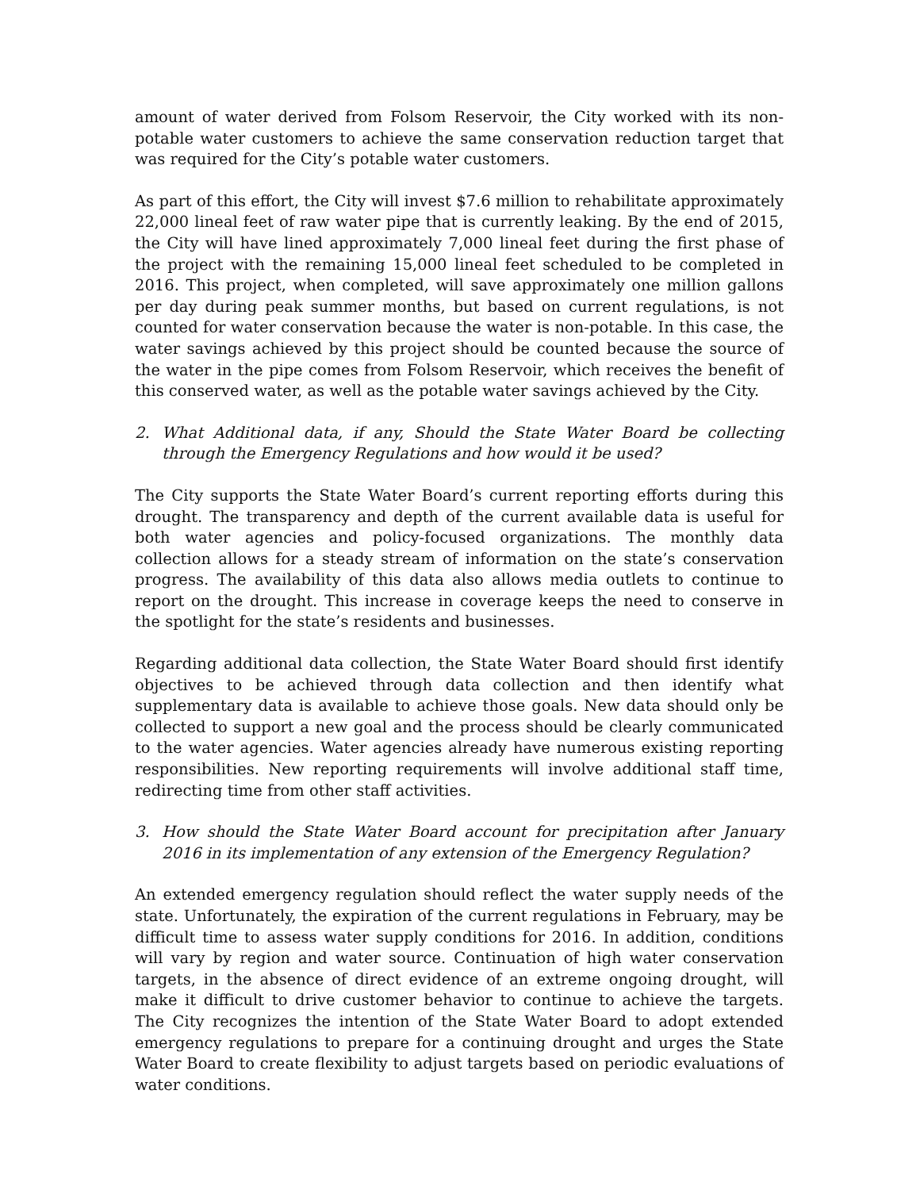amount of water derived from Folsom Reservoir, the City worked with its non-potable water customers to achieve the same conservation reduction target that was required for the City’s potable water customers.
As part of this effort, the City will invest $7.6 million to rehabilitate approximately 22,000 lineal feet of raw water pipe that is currently leaking. By the end of 2015, the City will have lined approximately 7,000 lineal feet during the first phase of the project with the remaining 15,000 lineal feet scheduled to be completed in 2016. This project, when completed, will save approximately one million gallons per day during peak summer months, but based on current regulations, is not counted for water conservation because the water is non-potable. In this case, the water savings achieved by this project should be counted because the source of the water in the pipe comes from Folsom Reservoir, which receives the benefit of this conserved water, as well as the potable water savings achieved by the City.
2. What Additional data, if any, Should the State Water Board be collecting through the Emergency Regulations and how would it be used?
The City supports the State Water Board’s current reporting efforts during this drought. The transparency and depth of the current available data is useful for both water agencies and policy-focused organizations. The monthly data collection allows for a steady stream of information on the state’s conservation progress. The availability of this data also allows media outlets to continue to report on the drought. This increase in coverage keeps the need to conserve in the spotlight for the state’s residents and businesses.
Regarding additional data collection, the State Water Board should first identify objectives to be achieved through data collection and then identify what supplementary data is available to achieve those goals. New data should only be collected to support a new goal and the process should be clearly communicated to the water agencies. Water agencies already have numerous existing reporting responsibilities. New reporting requirements will involve additional staff time, redirecting time from other staff activities.
3. How should the State Water Board account for precipitation after January 2016 in its implementation of any extension of the Emergency Regulation?
An extended emergency regulation should reflect the water supply needs of the state. Unfortunately, the expiration of the current regulations in February, may be difficult time to assess water supply conditions for 2016. In addition, conditions will vary by region and water source. Continuation of high water conservation targets, in the absence of direct evidence of an extreme ongoing drought, will make it difficult to drive customer behavior to continue to achieve the targets. The City recognizes the intention of the State Water Board to adopt extended emergency regulations to prepare for a continuing drought and urges the State Water Board to create flexibility to adjust targets based on periodic evaluations of water conditions.